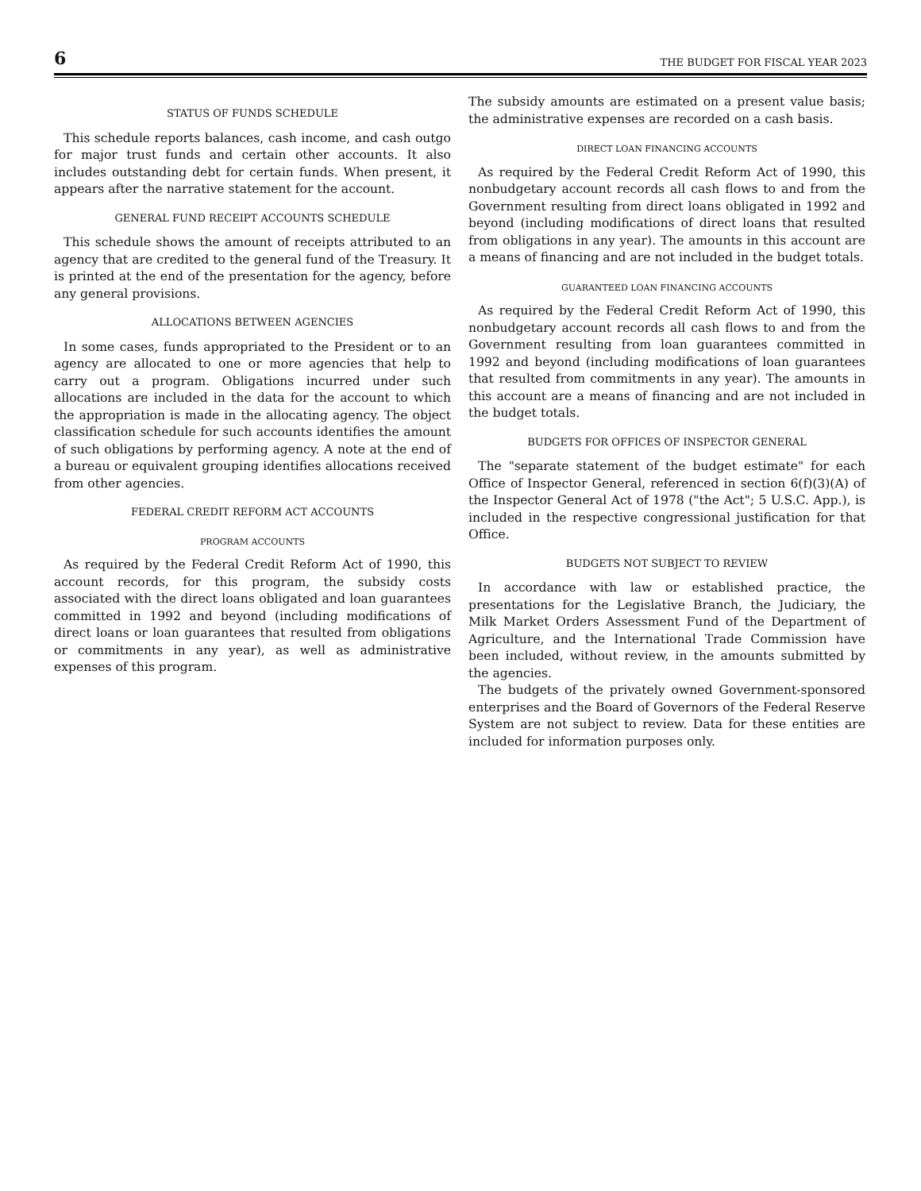6 THE BUDGET FOR FISCAL YEAR 2023
STATUS OF FUNDS SCHEDULE
This schedule reports balances, cash income, and cash outgo for major trust funds and certain other accounts. It also includes outstanding debt for certain funds. When present, it appears after the narrative statement for the account.
GENERAL FUND RECEIPT ACCOUNTS SCHEDULE
This schedule shows the amount of receipts attributed to an agency that are credited to the general fund of the Treasury. It is printed at the end of the presentation for the agency, before any general provisions.
ALLOCATIONS BETWEEN AGENCIES
In some cases, funds appropriated to the President or to an agency are allocated to one or more agencies that help to carry out a program. Obligations incurred under such allocations are included in the data for the account to which the appropriation is made in the allocating agency. The object classification schedule for such accounts identifies the amount of such obligations by performing agency. A note at the end of a bureau or equivalent grouping identifies allocations received from other agencies.
FEDERAL CREDIT REFORM ACT ACCOUNTS
PROGRAM ACCOUNTS
As required by the Federal Credit Reform Act of 1990, this account records, for this program, the subsidy costs associated with the direct loans obligated and loan guarantees committed in 1992 and beyond (including modifications of direct loans or loan guarantees that resulted from obligations or commitments in any year), as well as administrative expenses of this program.
The subsidy amounts are estimated on a present value basis; the administrative expenses are recorded on a cash basis.
DIRECT LOAN FINANCING ACCOUNTS
As required by the Federal Credit Reform Act of 1990, this nonbudgetary account records all cash flows to and from the Government resulting from direct loans obligated in 1992 and beyond (including modifications of direct loans that resulted from obligations in any year). The amounts in this account are a means of financing and are not included in the budget totals.
GUARANTEED LOAN FINANCING ACCOUNTS
As required by the Federal Credit Reform Act of 1990, this nonbudgetary account records all cash flows to and from the Government resulting from loan guarantees committed in 1992 and beyond (including modifications of loan guarantees that resulted from commitments in any year). The amounts in this account are a means of financing and are not included in the budget totals.
BUDGETS FOR OFFICES OF INSPECTOR GENERAL
The "separate statement of the budget estimate" for each Office of Inspector General, referenced in section 6(f)(3)(A) of the Inspector General Act of 1978 ("the Act"; 5 U.S.C. App.), is included in the respective congressional justification for that Office.
BUDGETS NOT SUBJECT TO REVIEW
In accordance with law or established practice, the presentations for the Legislative Branch, the Judiciary, the Milk Market Orders Assessment Fund of the Department of Agriculture, and the International Trade Commission have been included, without review, in the amounts submitted by the agencies.
The budgets of the privately owned Government-sponsored enterprises and the Board of Governors of the Federal Reserve System are not subject to review. Data for these entities are included for information purposes only.